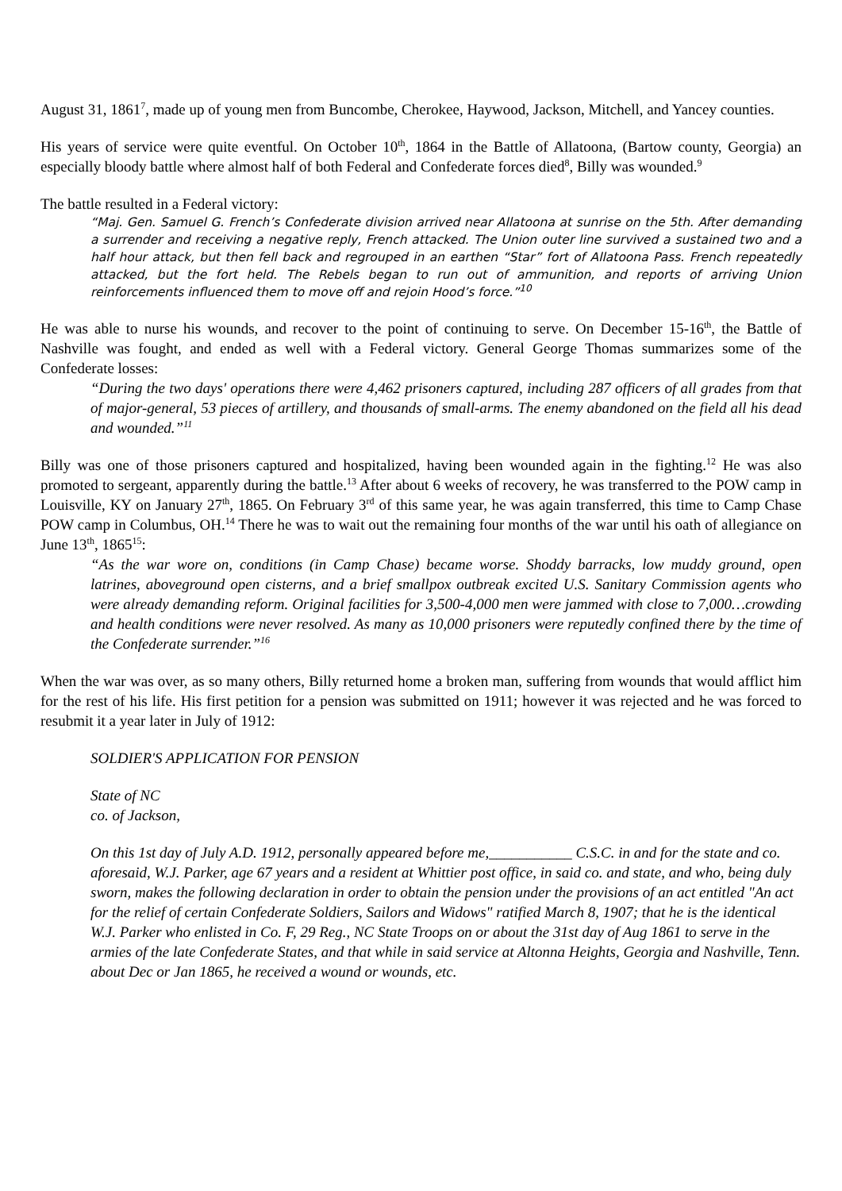August 31, 1861<sup>7</sup>, made up of young men from Buncombe, Cherokee, Haywood, Jackson, Mitchell, and Yancey counties.
His years of service were quite eventful. On October 10<sup>th</sup>, 1864 in the Battle of Allatoona, (Bartow county, Georgia) an especially bloody battle where almost half of both Federal and Confederate forces died<sup>8</sup>, Billy was wounded.<sup>9</sup>
The battle resulted in a Federal victory:
“Maj. Gen. Samuel G. French’s Confederate division arrived near Allatoona at sunrise on the 5th. After demanding a surrender and receiving a negative reply, French attacked. The Union outer line survived a sustained two and a half hour attack, but then fell back and regrouped in an earthen “Star” fort of Allatoona Pass. French repeatedly attacked, but the fort held. The Rebels began to run out of ammunition, and reports of arriving Union reinforcements influenced them to move off and rejoin Hood’s force.”<sup>10</sup>
He was able to nurse his wounds, and recover to the point of continuing to serve. On December 15-16<sup>th</sup>, the Battle of Nashville was fought, and ended as well with a Federal victory. General George Thomas summarizes some of the Confederate losses:
“During the two days' operations there were 4,462 prisoners captured, including 287 officers of all grades from that of major-general, 53 pieces of artillery, and thousands of small-arms. The enemy abandoned on the field all his dead and wounded.”<sup>11</sup>
Billy was one of those prisoners captured and hospitalized, having been wounded again in the fighting.<sup>12</sup> He was also promoted to sergeant, apparently during the battle.<sup>13</sup> After about 6 weeks of recovery, he was transferred to the POW camp in Louisville, KY on January 27<sup>th</sup>, 1865. On February 3<sup>rd</sup> of this same year, he was again transferred, this time to Camp Chase POW camp in Columbus, OH.<sup>14</sup> There he was to wait out the remaining four months of the war until his oath of allegiance on June 13<sup>th</sup>, 1865<sup>15</sup>:
“As the war wore on, conditions (in Camp Chase) became worse. Shoddy barracks, low muddy ground, open latrines, aboveground open cisterns, and a brief smallpox outbreak excited U.S. Sanitary Commission agents who were already demanding reform. Original facilities for 3,500-4,000 men were jammed with close to 7,000…crowding and health conditions were never resolved. As many as 10,000 prisoners were reputedly confined there by the time of the Confederate surrender.”<sup>16</sup>
When the war was over, as so many others, Billy returned home a broken man, suffering from wounds that would afflict him for the rest of his life. His first petition for a pension was submitted on 1911; however it was rejected and he was forced to resubmit it a year later in July of 1912:
SOLDIER'S APPLICATION FOR PENSION
State of NC
co. of Jackson,
On this 1st day of July A.D. 1912, personally appeared before me,___________ C.S.C. in and for the state and co. aforesaid, W.J. Parker, age 67 years and a resident at Whittier post office, in said co. and state, and who, being duly sworn, makes the following declaration in order to obtain the pension under the provisions of an act entitled "An act for the relief of certain Confederate Soldiers, Sailors and Widows" ratified March 8, 1907; that he is the identical W.J. Parker who enlisted in Co. F, 29 Reg., NC State Troops on or about the 31st day of Aug 1861 to serve in the armies of the late Confederate States, and that while in said service at Altonna Heights, Georgia and Nashville, Tenn. about Dec or Jan 1865, he received a wound or wounds, etc.